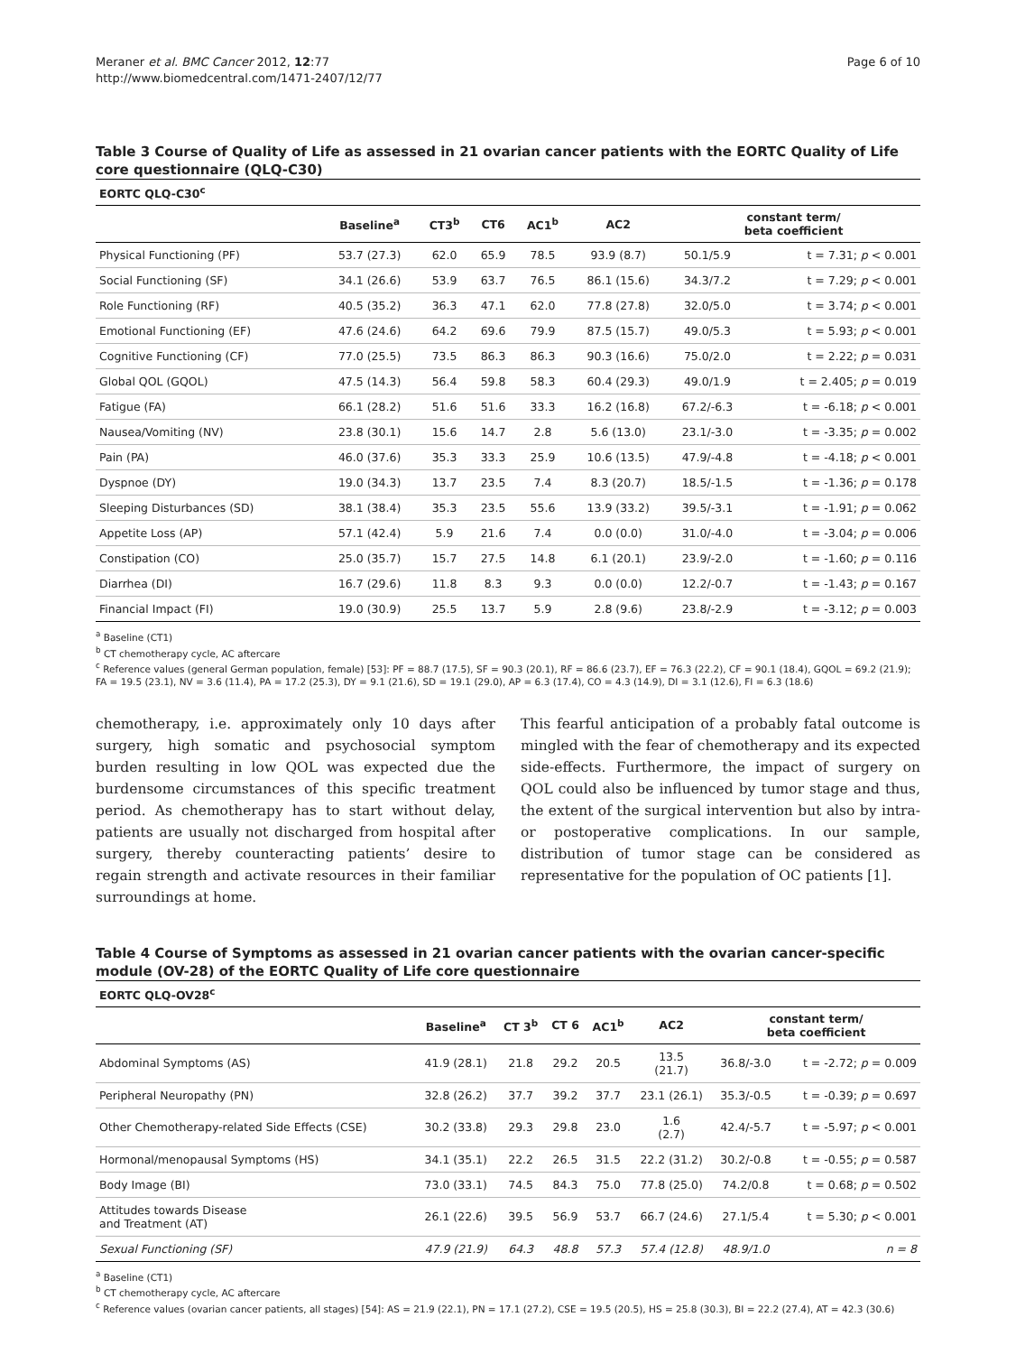Meraner et al. BMC Cancer 2012, 12:77
http://www.biomedcentral.com/1471-2407/12/77
Page 6 of 10
Table 3 Course of Quality of Life as assessed in 21 ovarian cancer patients with the EORTC Quality of Life core questionnaire (QLQ-C30)
| EORTC QLQ-C30<sup>c</sup> | | | | | | | |
| --- | --- | --- | --- | --- | --- | --- | --- |
| | Baseline<sup>a</sup> | CT3<sup>b</sup> | CT6 | AC1<sup>b</sup> | AC2 | constant term/ beta coefficient | |
| Physical Functioning (PF) | 53.7 (27.3) | 62.0 | 65.9 | 78.5 | 93.9 (8.7) | 50.1/5.9 | t = 7.31; p < 0.001 |
| Social Functioning (SF) | 34.1 (26.6) | 53.9 | 63.7 | 76.5 | 86.1 (15.6) | 34.3/7.2 | t = 7.29; p < 0.001 |
| Role Functioning (RF) | 40.5 (35.2) | 36.3 | 47.1 | 62.0 | 77.8 (27.8) | 32.0/5.0 | t = 3.74; p < 0.001 |
| Emotional Functioning (EF) | 47.6 (24.6) | 64.2 | 69.6 | 79.9 | 87.5 (15.7) | 49.0/5.3 | t = 5.93; p < 0.001 |
| Cognitive Functioning (CF) | 77.0 (25.5) | 73.5 | 86.3 | 86.3 | 90.3 (16.6) | 75.0/2.0 | t = 2.22; p = 0.031 |
| Global QOL (GQOL) | 47.5 (14.3) | 56.4 | 59.8 | 58.3 | 60.4 (29.3) | 49.0/1.9 | t = 2.405; p = 0.019 |
| Fatigue (FA) | 66.1 (28.2) | 51.6 | 51.6 | 33.3 | 16.2 (16.8) | 67.2/-6.3 | t = -6.18; p < 0.001 |
| Nausea/Vomiting (NV) | 23.8 (30.1) | 15.6 | 14.7 | 2.8 | 5.6 (13.0) | 23.1/-3.0 | t = -3.35; p = 0.002 |
| Pain (PA) | 46.0 (37.6) | 35.3 | 33.3 | 25.9 | 10.6 (13.5) | 47.9/-4.8 | t = -4.18; p < 0.001 |
| Dyspnoe (DY) | 19.0 (34.3) | 13.7 | 23.5 | 7.4 | 8.3 (20.7) | 18.5/-1.5 | t = -1.36; p = 0.178 |
| Sleeping Disturbances (SD) | 38.1 (38.4) | 35.3 | 23.5 | 55.6 | 13.9 (33.2) | 39.5/-3.1 | t = -1.91; p = 0.062 |
| Appetite Loss (AP) | 57.1 (42.4) | 5.9 | 21.6 | 7.4 | 0.0 (0.0) | 31.0/-4.0 | t = -3.04; p = 0.006 |
| Constipation (CO) | 25.0 (35.7) | 15.7 | 27.5 | 14.8 | 6.1 (20.1) | 23.9/-2.0 | t = -1.60; p = 0.116 |
| Diarrhea (DI) | 16.7 (29.6) | 11.8 | 8.3 | 9.3 | 0.0 (0.0) | 12.2/-0.7 | t = -1.43; p = 0.167 |
| Financial Impact (FI) | 19.0 (30.9) | 25.5 | 13.7 | 5.9 | 2.8 (9.6) | 23.8/-2.9 | t = -3.12; p = 0.003 |
<sup>a</sup> Baseline (CT1)
<sup>b</sup> CT chemotherapy cycle, AC aftercare
<sup>c</sup> Reference values (general German population, female) [53]: PF = 88.7 (17.5), SF = 90.3 (20.1), RF = 86.6 (23.7), EF = 76.3 (22.2), CF = 90.1 (18.4), GQOL = 69.2 (21.9); FA = 19.5 (23.1), NV = 3.6 (11.4), PA = 17.2 (25.3), DY = 9.1 (21.6), SD = 19.1 (29.0), AP = 6.3 (17.4), CO = 4.3 (14.9), DI = 3.1 (12.6), FI = 6.3 (18.6)
chemotherapy, i.e. approximately only 10 days after surgery, high somatic and psychosocial symptom burden resulting in low QOL was expected due the burdensome circumstances of this specific treatment period. As chemotherapy has to start without delay, patients are usually not discharged from hospital after surgery, thereby counteracting patients’ desire to regain strength and activate resources in their familiar surroundings at home.
This fearful anticipation of a probably fatal outcome is mingled with the fear of chemotherapy and its expected side-effects. Furthermore, the impact of surgery on QOL could also be influenced by tumor stage and thus, the extent of the surgical intervention but also by intra- or postoperative complications. In our sample, distribution of tumor stage can be considered as representative for the population of OC patients [1].
Table 4 Course of Symptoms as assessed in 21 ovarian cancer patients with the ovarian cancer-specific module (OV-28) of the EORTC Quality of Life core questionnaire
| EORTC QLQ-OV28<sup>c</sup> | | | | | | | |
| --- | --- | --- | --- | --- | --- | --- | --- |
| | Baseline<sup>a</sup> | CT 3<sup>b</sup> | CT 6 | AC1<sup>b</sup> | AC2 | constant term/ beta coefficient | |
| Abdominal Symptoms (AS) | 41.9 (28.1) | 21.8 | 29.2 | 20.5 | 13.5 (21.7) | 36.8/-3.0 | t = -2.72; p = 0.009 |
| Peripheral Neuropathy (PN) | 32.8 (26.2) | 37.7 | 39.2 | 37.7 | 23.1 (26.1) | 35.3/-0.5 | t = -0.39; p = 0.697 |
| Other Chemotherapy-related Side Effects (CSE) | 30.2 (33.8) | 29.3 | 29.8 | 23.0 | 1.6 (2.7) | 42.4/-5.7 | t = -5.97; p < 0.001 |
| Hormonal/menopausal Symptoms (HS) | 34.1 (35.1) | 22.2 | 26.5 | 31.5 | 22.2 (31.2) | 30.2/-0.8 | t = -0.55; p = 0.587 |
| Body Image (BI) | 73.0 (33.1) | 74.5 | 84.3 | 75.0 | 77.8 (25.0) | 74.2/0.8 | t = 0.68; p = 0.502 |
| Attitudes towards Disease and Treatment (AT) | 26.1 (22.6) | 39.5 | 56.9 | 53.7 | 66.7 (24.6) | 27.1/5.4 | t = 5.30; p < 0.001 |
| Sexual Functioning (SF) | 47.9 (21.9) | 64.3 | 48.8 | 57.3 | 57.4 (12.8) | 48.9/1.0 | n = 8 |
<sup>a</sup> Baseline (CT1)
<sup>b</sup> CT chemotherapy cycle, AC aftercare
<sup>c</sup> Reference values (ovarian cancer patients, all stages) [54]: AS = 21.9 (22.1), PN = 17.1 (27.2), CSE = 19.5 (20.5), HS = 25.8 (30.3), BI = 22.2 (27.4), AT = 42.3 (30.6)